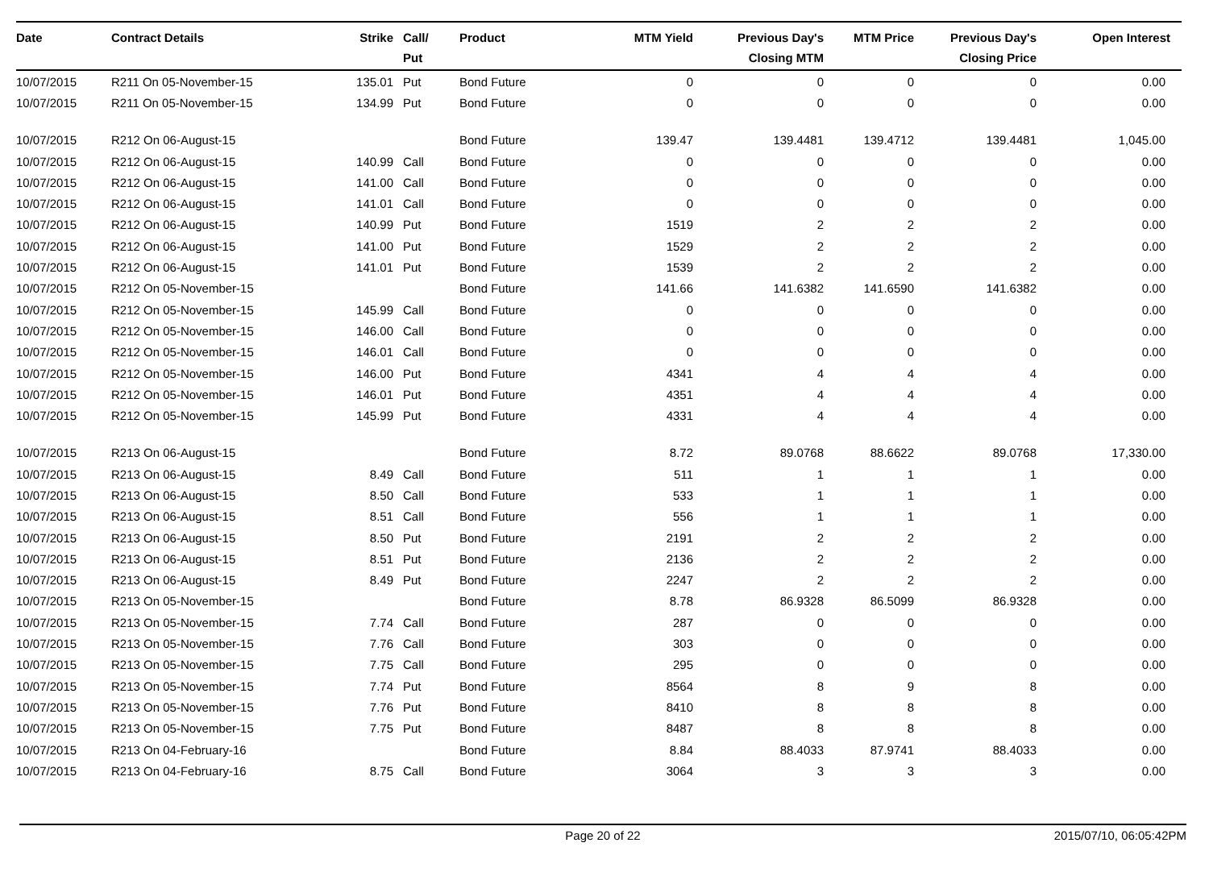| Date | Contract Details | Strike | Call/ Put | Product | MTM Yield | Previous Day's Closing MTM | MTM Price | Previous Day's Closing Price | Open Interest |
| --- | --- | --- | --- | --- | --- | --- | --- | --- | --- |
| 10/07/2015 | R211 On 05-November-15 | 135.01 | Put | Bond Future | 0 | 0 | 0 | 0 | 0.00 |
| 10/07/2015 | R211 On 05-November-15 | 134.99 | Put | Bond Future | 0 | 0 | 0 | 0 | 0.00 |
| 10/07/2015 | R212 On 06-August-15 | | | Bond Future | 139.47 | 139.4481 | 139.4712 | 139.4481 | 1,045.00 |
| 10/07/2015 | R212 On 06-August-15 | 140.99 | Call | Bond Future | 0 | 0 | 0 | 0 | 0.00 |
| 10/07/2015 | R212 On 06-August-15 | 141.00 | Call | Bond Future | 0 | 0 | 0 | 0 | 0.00 |
| 10/07/2015 | R212 On 06-August-15 | 141.01 | Call | Bond Future | 0 | 0 | 0 | 0 | 0.00 |
| 10/07/2015 | R212 On 06-August-15 | 140.99 | Put | Bond Future | 1519 | 2 | 2 | 2 | 0.00 |
| 10/07/2015 | R212 On 06-August-15 | 141.00 | Put | Bond Future | 1529 | 2 | 2 | 2 | 0.00 |
| 10/07/2015 | R212 On 06-August-15 | 141.01 | Put | Bond Future | 1539 | 2 | 2 | 2 | 0.00 |
| 10/07/2015 | R212 On 05-November-15 | | | Bond Future | 141.66 | 141.6382 | 141.6590 | 141.6382 | 0.00 |
| 10/07/2015 | R212 On 05-November-15 | 145.99 | Call | Bond Future | 0 | 0 | 0 | 0 | 0.00 |
| 10/07/2015 | R212 On 05-November-15 | 146.00 | Call | Bond Future | 0 | 0 | 0 | 0 | 0.00 |
| 10/07/2015 | R212 On 05-November-15 | 146.01 | Call | Bond Future | 0 | 0 | 0 | 0 | 0.00 |
| 10/07/2015 | R212 On 05-November-15 | 146.00 | Put | Bond Future | 4341 | 4 | 4 | 4 | 0.00 |
| 10/07/2015 | R212 On 05-November-15 | 146.01 | Put | Bond Future | 4351 | 4 | 4 | 4 | 0.00 |
| 10/07/2015 | R212 On 05-November-15 | 145.99 | Put | Bond Future | 4331 | 4 | 4 | 4 | 0.00 |
| 10/07/2015 | R213 On 06-August-15 | | | Bond Future | 8.72 | 89.0768 | 88.6622 | 89.0768 | 17,330.00 |
| 10/07/2015 | R213 On 06-August-15 | 8.49 | Call | Bond Future | 511 | 1 | 1 | 1 | 0.00 |
| 10/07/2015 | R213 On 06-August-15 | 8.50 | Call | Bond Future | 533 | 1 | 1 | 1 | 0.00 |
| 10/07/2015 | R213 On 06-August-15 | 8.51 | Call | Bond Future | 556 | 1 | 1 | 1 | 0.00 |
| 10/07/2015 | R213 On 06-August-15 | 8.50 | Put | Bond Future | 2191 | 2 | 2 | 2 | 0.00 |
| 10/07/2015 | R213 On 06-August-15 | 8.51 | Put | Bond Future | 2136 | 2 | 2 | 2 | 0.00 |
| 10/07/2015 | R213 On 06-August-15 | 8.49 | Put | Bond Future | 2247 | 2 | 2 | 2 | 0.00 |
| 10/07/2015 | R213 On 05-November-15 | | | Bond Future | 8.78 | 86.9328 | 86.5099 | 86.9328 | 0.00 |
| 10/07/2015 | R213 On 05-November-15 | 7.74 | Call | Bond Future | 287 | 0 | 0 | 0 | 0.00 |
| 10/07/2015 | R213 On 05-November-15 | 7.76 | Call | Bond Future | 303 | 0 | 0 | 0 | 0.00 |
| 10/07/2015 | R213 On 05-November-15 | 7.75 | Call | Bond Future | 295 | 0 | 0 | 0 | 0.00 |
| 10/07/2015 | R213 On 05-November-15 | 7.74 | Put | Bond Future | 8564 | 8 | 9 | 8 | 0.00 |
| 10/07/2015 | R213 On 05-November-15 | 7.76 | Put | Bond Future | 8410 | 8 | 8 | 8 | 0.00 |
| 10/07/2015 | R213 On 05-November-15 | 7.75 | Put | Bond Future | 8487 | 8 | 8 | 8 | 0.00 |
| 10/07/2015 | R213 On 04-February-16 | | | Bond Future | 8.84 | 88.4033 | 87.9741 | 88.4033 | 0.00 |
| 10/07/2015 | R213 On 04-February-16 | 8.75 | Call | Bond Future | 3064 | 3 | 3 | 3 | 0.00 |
Page 20 of 22 2015/07/10, 06:05:42PM